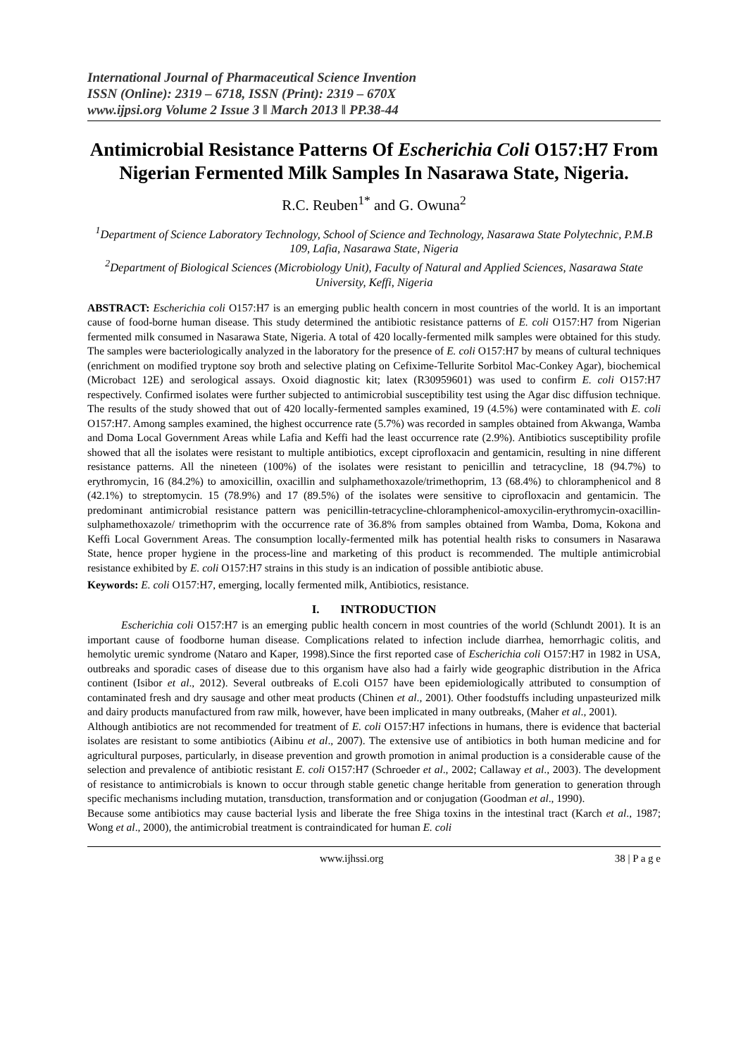International Journal of Pharmaceutical Science Invention
ISSN (Online): 2319 – 6718, ISSN (Print): 2319 – 670X
www.ijpsi.org Volume 2 Issue 3 ǁ March 2013 ǁ PP.38-44
Antimicrobial Resistance Patterns Of Escherichia Coli O157:H7 From Nigerian Fermented Milk Samples In Nasarawa State, Nigeria.
R.C. Reuben<sup>1*</sup> and G. Owuna<sup>2</sup>
<sup>1</sup> Department of Science Laboratory Technology, School of Science and Technology, Nasarawa State Polytechnic, P.M.B 109, Lafia, Nasarawa State, Nigeria
<sup>2</sup> Department of Biological Sciences (Microbiology Unit), Faculty of Natural and Applied Sciences, Nasarawa State University, Keffi, Nigeria
ABSTRACT: Escherichia coli O157:H7 is an emerging public health concern in most countries of the world. It is an important cause of food-borne human disease. This study determined the antibiotic resistance patterns of E. coli O157:H7 from Nigerian fermented milk consumed in Nasarawa State, Nigeria. A total of 420 locally-fermented milk samples were obtained for this study. The samples were bacteriologically analyzed in the laboratory for the presence of E. coli O157:H7 by means of cultural techniques (enrichment on modified tryptone soy broth and selective plating on Cefixime-Tellurite Sorbitol Mac-Conkey Agar), biochemical (Microbact 12E) and serological assays. Oxoid diagnostic kit; latex (R30959601) was used to confirm E. coli O157:H7 respectively. Confirmed isolates were further subjected to antimicrobial susceptibility test using the Agar disc diffusion technique. The results of the study showed that out of 420 locally-fermented samples examined, 19 (4.5%) were contaminated with E. coli O157:H7. Among samples examined, the highest occurrence rate (5.7%) was recorded in samples obtained from Akwanga, Wamba and Doma Local Government Areas while Lafia and Keffi had the least occurrence rate (2.9%). Antibiotics susceptibility profile showed that all the isolates were resistant to multiple antibiotics, except ciprofloxacin and gentamicin, resulting in nine different resistance patterns. All the nineteen (100%) of the isolates were resistant to penicillin and tetracycline, 18 (94.7%) to erythromycin, 16 (84.2%) to amoxicillin, oxacillin and sulphamethoxazole/trimethoprim, 13 (68.4%) to chloramphenicol and 8 (42.1%) to streptomycin. 15 (78.9%) and 17 (89.5%) of the isolates were sensitive to ciprofloxacin and gentamicin. The predominant antimicrobial resistance pattern was penicillin-tetracycline-chloramphenicol-amoxycilin-erythromycin-oxacillin-sulphamethoxazole/ trimethoprim with the occurrence rate of 36.8% from samples obtained from Wamba, Doma, Kokona and Keffi Local Government Areas. The consumption locally-fermented milk has potential health risks to consumers in Nasarawa State, hence proper hygiene in the process-line and marketing of this product is recommended. The multiple antimicrobial resistance exhibited by E. coli O157:H7 strains in this study is an indication of possible antibiotic abuse.
Keywords: E. coli O157:H7, emerging, locally fermented milk, Antibiotics, resistance.
I. INTRODUCTION
Escherichia coli O157:H7 is an emerging public health concern in most countries of the world (Schlundt 2001). It is an important cause of foodborne human disease. Complications related to infection include diarrhea, hemorrhagic colitis, and hemolytic uremic syndrome (Nataro and Kaper, 1998).Since the first reported case of Escherichia coli O157:H7 in 1982 in USA, outbreaks and sporadic cases of disease due to this organism have also had a fairly wide geographic distribution in the Africa continent (Isibor et al., 2012). Several outbreaks of E.coli O157 have been epidemiologically attributed to consumption of contaminated fresh and dry sausage and other meat products (Chinen et al., 2001). Other foodstuffs including unpasteurized milk and dairy products manufactured from raw milk, however, have been implicated in many outbreaks, (Maher et al., 2001).
Although antibiotics are not recommended for treatment of E. coli O157:H7 infections in humans, there is evidence that bacterial isolates are resistant to some antibiotics (Aibinu et al., 2007). The extensive use of antibiotics in both human medicine and for agricultural purposes, particularly, in disease prevention and growth promotion in animal production is a considerable cause of the selection and prevalence of antibiotic resistant E. coli O157:H7 (Schroeder et al., 2002; Callaway et al., 2003). The development of resistance to antimicrobials is known to occur through stable genetic change heritable from generation to generation through specific mechanisms including mutation, transduction, transformation and or conjugation (Goodman et al., 1990).
Because some antibiotics may cause bacterial lysis and liberate the free Shiga toxins in the intestinal tract (Karch et al., 1987; Wong et al., 2000), the antimicrobial treatment is contraindicated for human E. coli
www.ijhssi.org 38 | P a g e